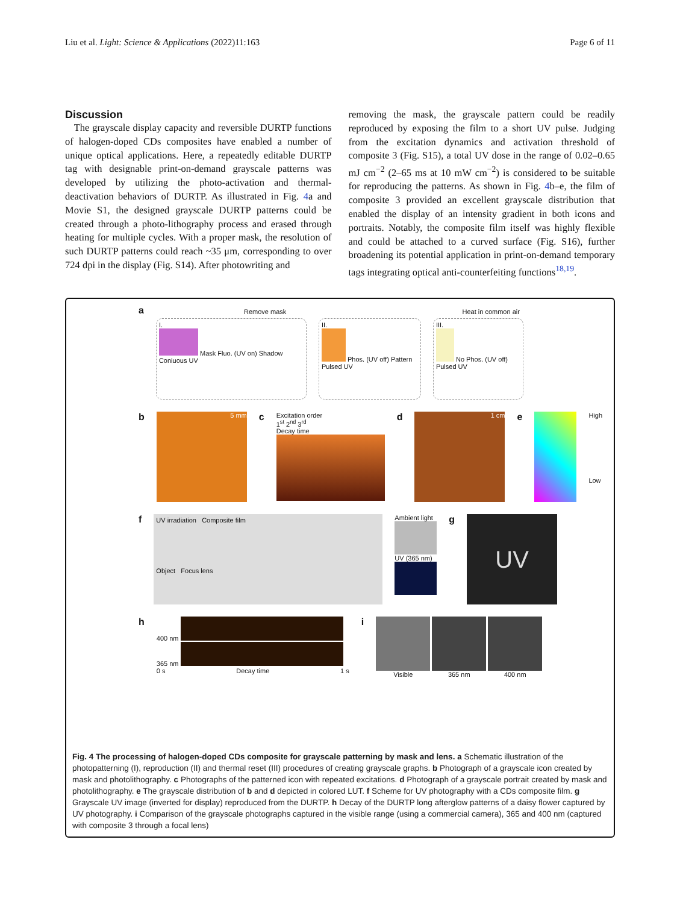Liu et al. Light: Science & Applications (2022)11:163 Page 6 of 11
Discussion
The grayscale display capacity and reversible DURTP functions of halogen-doped CDs composites have enabled a number of unique optical applications. Here, a repeatedly editable DURTP tag with designable print-on-demand grayscale patterns was developed by utilizing the photo-activation and thermal-deactivation behaviors of DURTP. As illustrated in Fig. 4a and Movie S1, the designed grayscale DURTP patterns could be created through a photo-lithography process and erased through heating for multiple cycles. With a proper mask, the resolution of such DURTP patterns could reach ~35 μm, corresponding to over 724 dpi in the display (Fig. S14). After photowriting and
removing the mask, the grayscale pattern could be readily reproduced by exposing the film to a short UV pulse. Judging from the excitation dynamics and activation threshold of composite 3 (Fig. S15), a total UV dose in the range of 0.02–0.65 mJ cm<sup>−2</sup> (2–65 ms at 10 mW cm<sup>−2</sup>) is considered to be suitable for reproducing the patterns. As shown in Fig. 4b–e, the film of composite 3 provided an excellent grayscale distribution that enabled the display of an intensity gradient in both icons and portraits. Notably, the composite film itself was highly flexible and could be attached to a curved surface (Fig. S16), further broadening its potential application in print-on-demand temporary tags integrating optical anti-counterfeiting functions<sup>18,19</sup>.
a
Remove mask Heat in common air
I.
Mask Fluo. (UV on) Shadow
Coniuous UV
II.
Phos. (UV off) Pattern
Pulsed UV
III.
No Phos. (UV off)
Pulsed UV
b
5 mm
c
Excitation order
1<sup>st</sup> 2<sup>nd</sup> 3<sup>rd</sup>
Decay time
d
1 cm
e
High
Low
f
UV irradiation Composite film
Object Focus lens
Ambient light
UV (365 nm)
g
UV
h
400 nm
365 nm
0 s Decay time 1 s
i
Visible 365 nm 400 nm
Fig. 4 The processing of halogen-doped CDs composite for grayscale patterning by mask and lens. a Schematic illustration of the photopatterning (I), reproduction (II) and thermal reset (III) procedures of creating grayscale graphs. b Photograph of a grayscale icon created by mask and photolithography. c Photographs of the patterned icon with repeated excitations. d Photograph of a grayscale portrait created by mask and photolithography. e The grayscale distribution of b and d depicted in colored LUT. f Scheme for UV photography with a CDs composite film. g Grayscale UV image (inverted for display) reproduced from the DURTP. h Decay of the DURTP long afterglow patterns of a daisy flower captured by UV photography. i Comparison of the grayscale photographs captured in the visible range (using a commercial camera), 365 and 400 nm (captured with composite 3 through a focal lens)